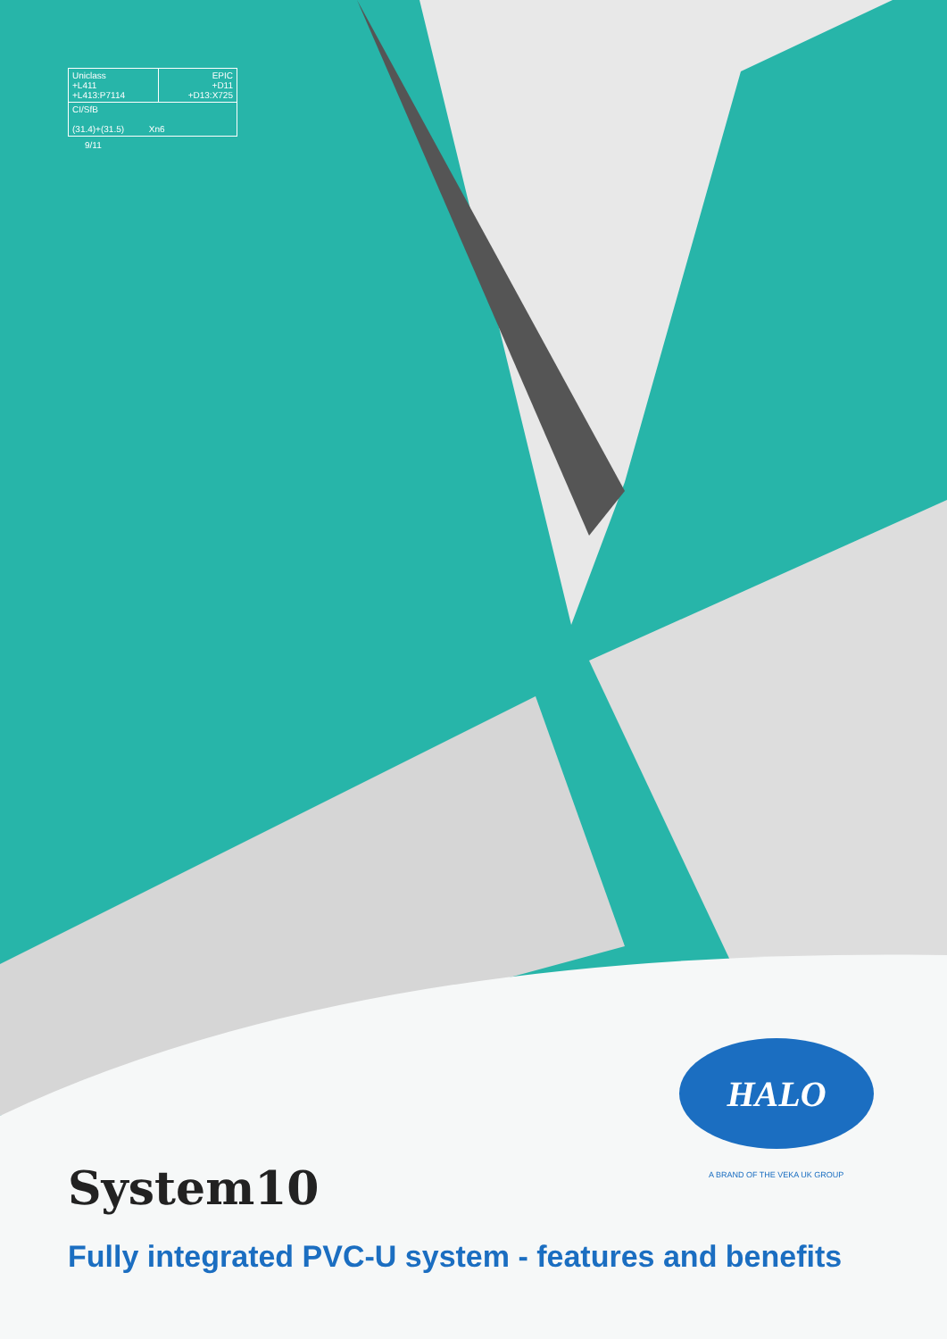| Uniclass +L411 +L413:P7114 | EPIC +D11 +D13:X725 |
| CI/SfB (31.4)+(31.5) Xn6 | |
9/11
HALO
A BRAND OF THE VEKA UK GROUP
System10
Fully integrated PVC-U system - features and benefits